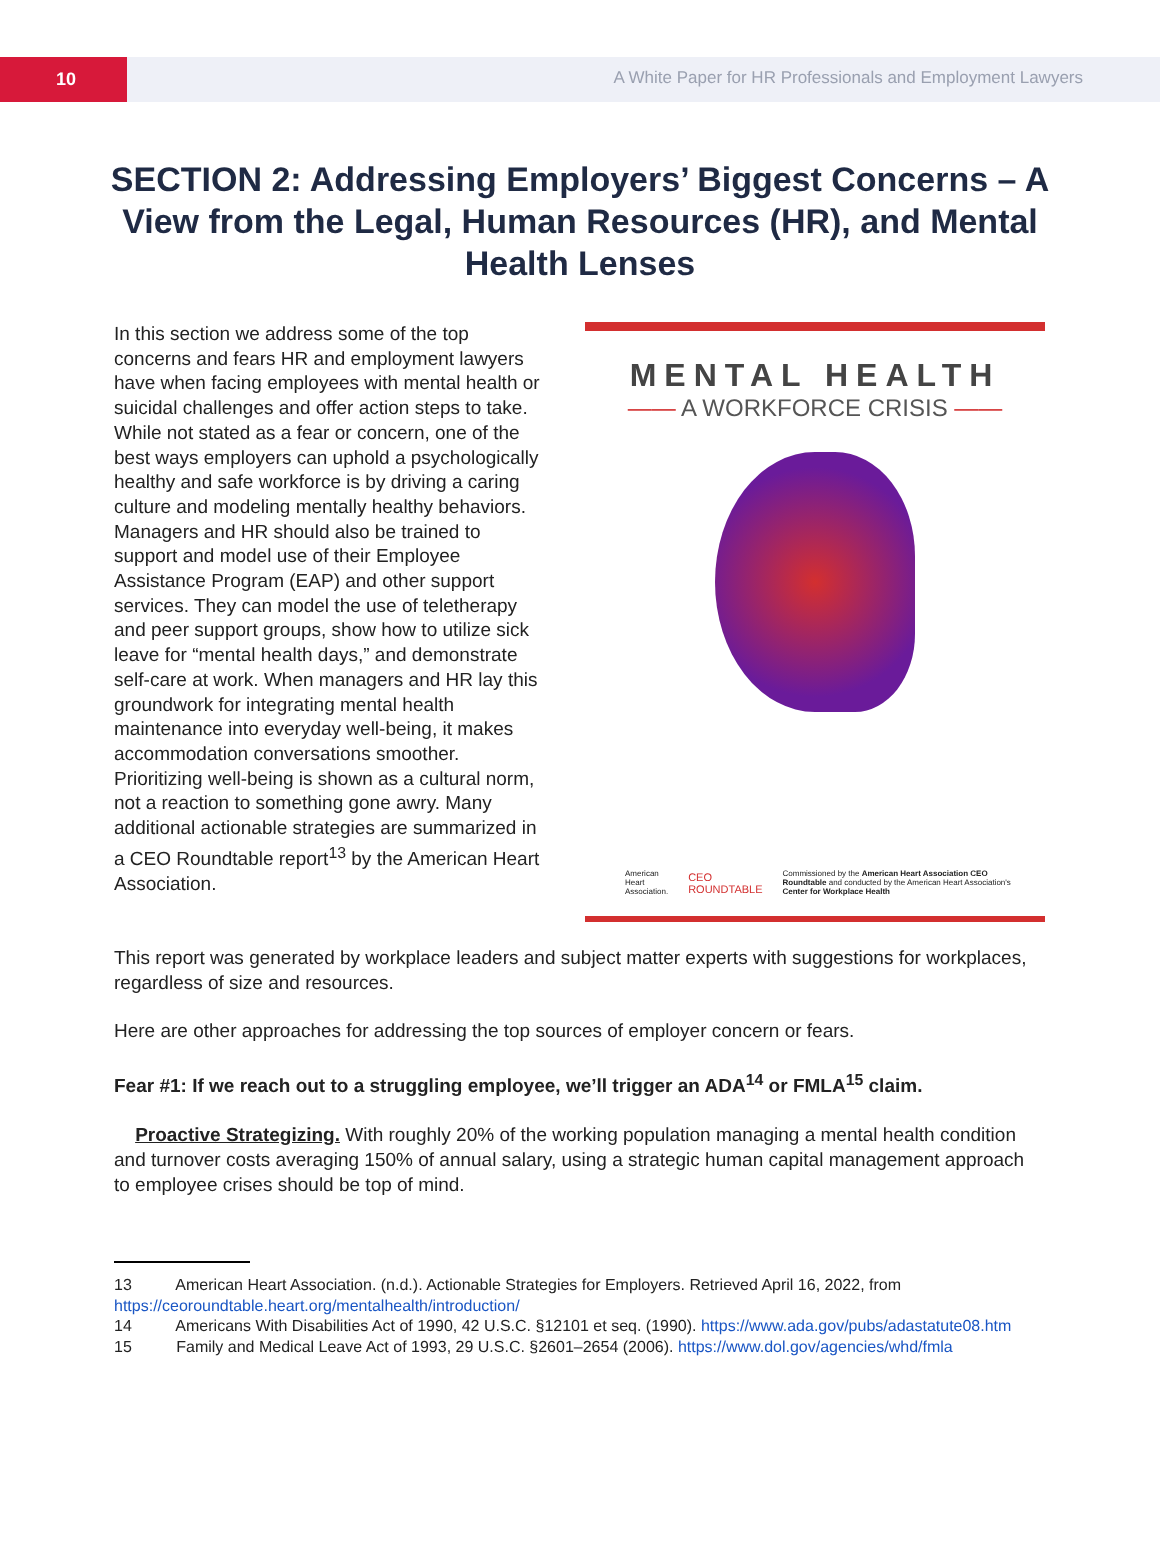10
A White Paper for HR Professionals and Employment Lawyers
SECTION 2: Addressing Employers’ Biggest Concerns – A View from the Legal, Human Resources (HR), and Mental Health Lenses
In this section we address some of the top concerns and fears HR and employment lawyers have when facing employees with mental health or suicidal challenges and offer action steps to take. While not stated as a fear or concern, one of the best ways employers can uphold a psychologically healthy and safe workforce is by driving a caring culture and modeling mentally healthy behaviors. Managers and HR should also be trained to support and model use of their Employee Assistance Program (EAP) and other support services. They can model the use of teletherapy and peer support groups, show how to utilize sick leave for “mental health days,” and demonstrate self-care at work. When managers and HR lay this groundwork for integrating mental health maintenance into everyday well-being, it makes accommodation conversations smoother. Prioritizing well-being is shown as a cultural norm, not a reaction to something gone awry. Many additional actionable strategies are summarized in a CEO Roundtable report<sup>13</sup> by the American Heart Association.
MENTAL HEALTH
—— A WORKFORCE CRISIS ——
American Heart Association.
CEO ROUNDTABLE
Commissioned by the American Heart Association CEO Roundtable and conducted by the American Heart Association's Center for Workplace Health
This report was generated by workplace leaders and subject matter experts with suggestions for workplaces, regardless of size and resources.
Here are other approaches for addressing the top sources of employer concern or fears.
Fear #1: If we reach out to a struggling employee, we’ll trigger an ADA<sup>14</sup> or FMLA<sup>15</sup> claim.
Proactive Strategizing. With roughly 20% of the working population managing a mental health condition and turnover costs averaging 150% of annual salary, using a strategic human capital management approach to employee crises should be top of mind.
13 American Heart Association. (n.d.). Actionable Strategies for Employers. Retrieved April 16, 2022, from https://ceoroundtable.heart.org/mentalhealth/introduction/
14 Americans With Disabilities Act of 1990, 42 U.S.C. §12101 et seq. (1990). https://www.ada.gov/pubs/adastatute08.htm
15 Family and Medical Leave Act of 1993, 29 U.S.C. §2601–2654 (2006). https://www.dol.gov/agencies/whd/fmla